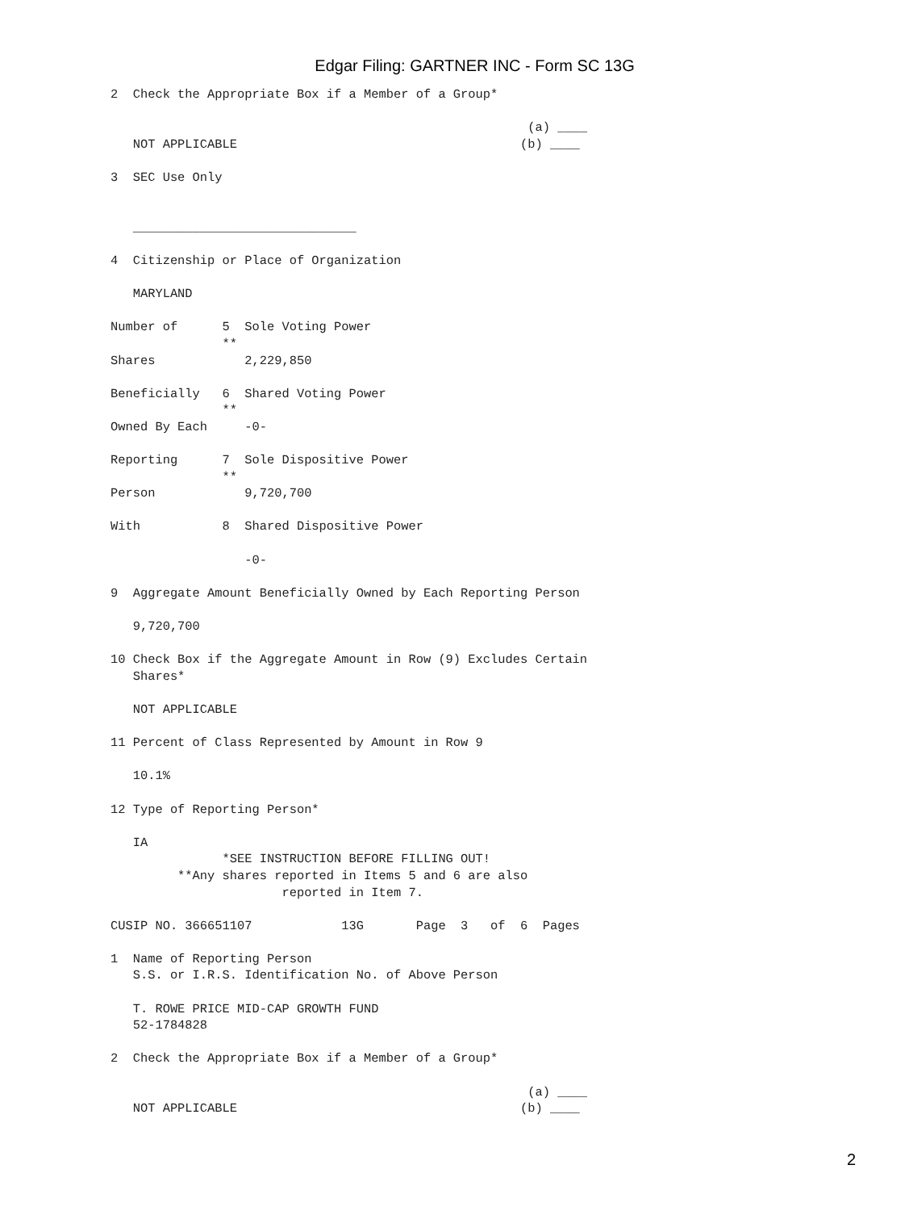Edgar Filing: GARTNER INC - Form SC 13G
2  Check the Appropriate Box if a Member of a Group*

                                                        (a) ____
   NOT APPLICABLE                                      (b) ____

3  SEC Use Only


   ______________________________

4  Citizenship or Place of Organization

   MARYLAND

Number of      5  Sole Voting Power
               **
Shares            2,229,850

Beneficially   6  Shared Voting Power
               **
Owned By Each     -0-

Reporting      7  Sole Dispositive Power
               **
Person            9,720,700

With           8  Shared Dispositive Power

                  -0-

9  Aggregate Amount Beneficially Owned by Each Reporting Person

   9,720,700

10 Check Box if the Aggregate Amount in Row (9) Excludes Certain
   Shares*

   NOT APPLICABLE

11 Percent of Class Represented by Amount in Row 9

   10.1%

12 Type of Reporting Person*

   IA
               *SEE INSTRUCTION BEFORE FILLING OUT!
         **Any shares reported in Items 5 and 6 are also
                       reported in Item 7.

CUSIP NO. 366651107            13G       Page  3   of  6  Pages

1  Name of Reporting Person
   S.S. or I.R.S. Identification No. of Above Person

   T. ROWE PRICE MID-CAP GROWTH FUND
   52-1784828

2  Check the Appropriate Box if a Member of a Group*

                                                        (a) ____
   NOT APPLICABLE                                      (b) ____
2